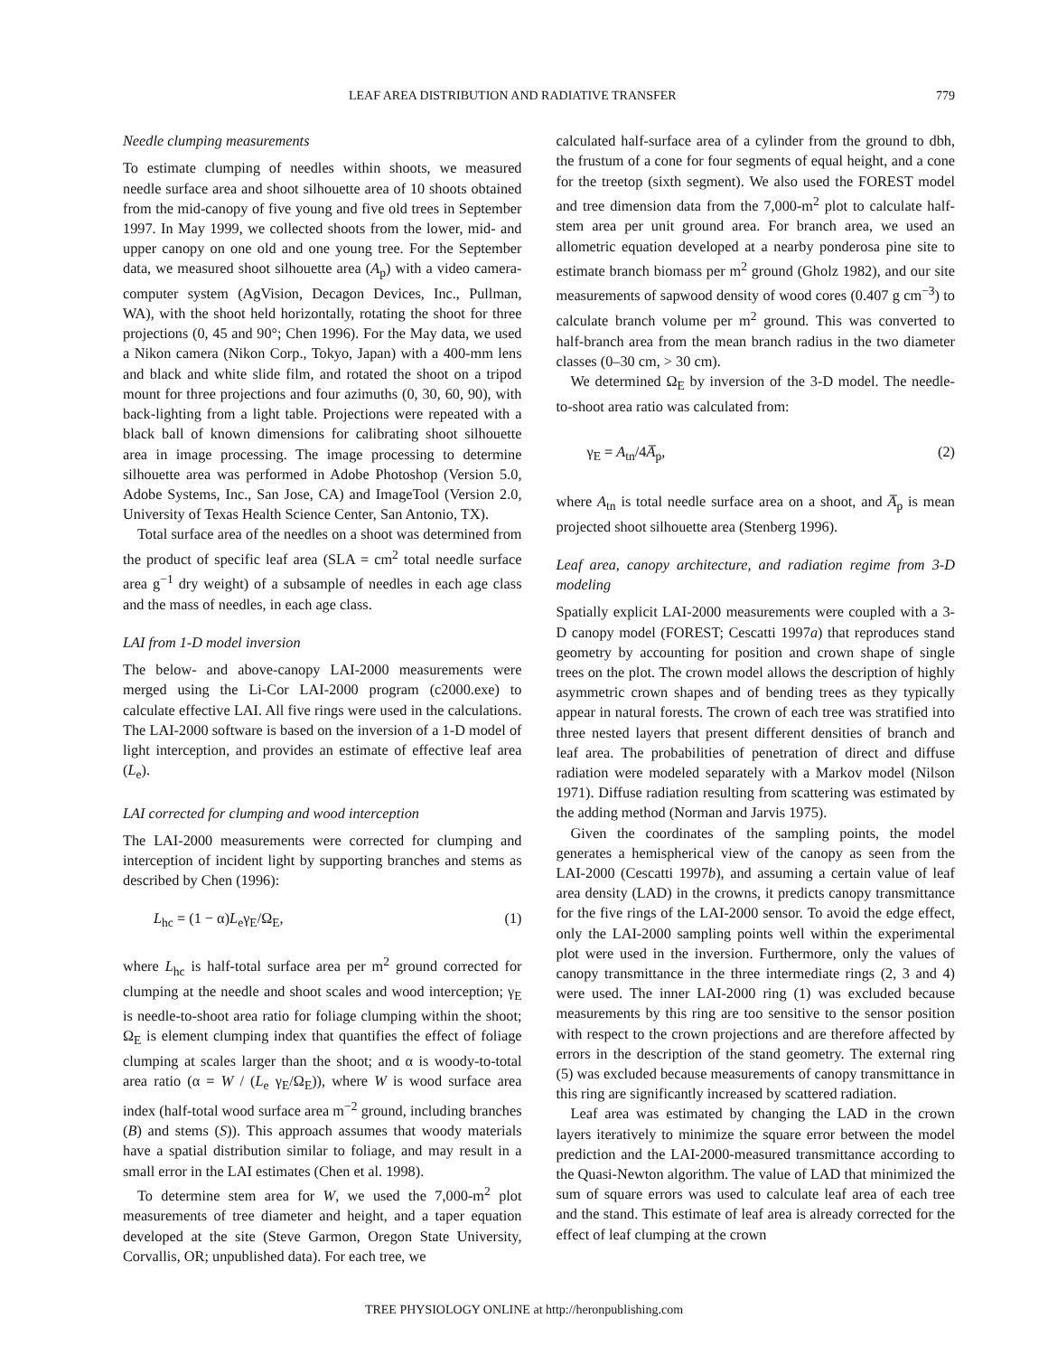LEAF AREA DISTRIBUTION AND RADIATIVE TRANSFER 779
Needle clumping measurements
To estimate clumping of needles within shoots, we measured needle surface area and shoot silhouette area of 10 shoots obtained from the mid-canopy of five young and five old trees in September 1997. In May 1999, we collected shoots from the lower, mid- and upper canopy on one old and one young tree. For the September data, we measured shoot silhouette area (A<sub>p</sub>) with a video camera-computer system (AgVision, Decagon Devices, Inc., Pullman, WA), with the shoot held horizontally, rotating the shoot for three projections (0, 45 and 90°; Chen 1996). For the May data, we used a Nikon camera (Nikon Corp., Tokyo, Japan) with a 400-mm lens and black and white slide film, and rotated the shoot on a tripod mount for three projections and four azimuths (0, 30, 60, 90), with back-lighting from a light table. Projections were repeated with a black ball of known dimensions for calibrating shoot silhouette area in image processing. The image processing to determine silhouette area was performed in Adobe Photoshop (Version 5.0, Adobe Systems, Inc., San Jose, CA) and ImageTool (Version 2.0, University of Texas Health Science Center, San Antonio, TX).
Total surface area of the needles on a shoot was determined from the product of specific leaf area (SLA = cm<sup>2</sup> total needle surface area g<sup>−1</sup> dry weight) of a subsample of needles in each age class and the mass of needles, in each age class.
LAI from 1-D model inversion
The below- and above-canopy LAI-2000 measurements were merged using the Li-Cor LAI-2000 program (c2000.exe) to calculate effective LAI. All five rings were used in the calculations. The LAI-2000 software is based on the inversion of a 1-D model of light interception, and provides an estimate of effective leaf area (L<sub>e</sub>).
LAI corrected for clumping and wood interception
The LAI-2000 measurements were corrected for clumping and interception of incident light by supporting branches and stems as described by Chen (1996):
L<sub>hc</sub> = (1 − α)L<sub>e</sub>γ<sub>E</sub>/Ω<sub>E</sub>, (1)
where L<sub>hc</sub> is half-total surface area per m<sup>2</sup> ground corrected for clumping at the needle and shoot scales and wood interception; γ<sub>E</sub> is needle-to-shoot area ratio for foliage clumping within the shoot; Ω<sub>E</sub> is element clumping index that quantifies the effect of foliage clumping at scales larger than the shoot; and α is woody-to-total area ratio (α = W / (L<sub>e</sub> γ<sub>E</sub>/Ω<sub>E</sub>)), where W is wood surface area index (half-total wood surface area m<sup>−2</sup> ground, including branches (B) and stems (S)). This approach assumes that woody materials have a spatial distribution similar to foliage, and may result in a small error in the LAI estimates (Chen et al. 1998).
To determine stem area for W, we used the 7,000-m<sup>2</sup> plot measurements of tree diameter and height, and a taper equation developed at the site (Steve Garmon, Oregon State University, Corvallis, OR; unpublished data). For each tree, we
calculated half-surface area of a cylinder from the ground to dbh, the frustum of a cone for four segments of equal height, and a cone for the treetop (sixth segment). We also used the FOREST model and tree dimension data from the 7,000-m<sup>2</sup> plot to calculate half-stem area per unit ground area. For branch area, we used an allometric equation developed at a nearby ponderosa pine site to estimate branch biomass per m<sup>2</sup> ground (Gholz 1982), and our site measurements of sapwood density of wood cores (0.407 g cm<sup>−3</sup>) to calculate branch volume per m<sup>2</sup> ground. This was converted to half-branch area from the mean branch radius in the two diameter classes (0–30 cm, > 30 cm).
We determined Ω<sub>E</sub> by inversion of the 3-D model. The needle-to-shoot area ratio was calculated from:
γ<sub>E</sub> = A<sub>tn</sub>/4A̅<sub>p</sub>, (2)
where A<sub>tn</sub> is total needle surface area on a shoot, and A̅<sub>p</sub> is mean projected shoot silhouette area (Stenberg 1996).
Leaf area, canopy architecture, and radiation regime from 3-D modeling
Spatially explicit LAI-2000 measurements were coupled with a 3-D canopy model (FOREST; Cescatti 1997a) that reproduces stand geometry by accounting for position and crown shape of single trees on the plot. The crown model allows the description of highly asymmetric crown shapes and of bending trees as they typically appear in natural forests. The crown of each tree was stratified into three nested layers that present different densities of branch and leaf area. The probabilities of penetration of direct and diffuse radiation were modeled separately with a Markov model (Nilson 1971). Diffuse radiation resulting from scattering was estimated by the adding method (Norman and Jarvis 1975).
Given the coordinates of the sampling points, the model generates a hemispherical view of the canopy as seen from the LAI-2000 (Cescatti 1997b), and assuming a certain value of leaf area density (LAD) in the crowns, it predicts canopy transmittance for the five rings of the LAI-2000 sensor. To avoid the edge effect, only the LAI-2000 sampling points well within the experimental plot were used in the inversion. Furthermore, only the values of canopy transmittance in the three intermediate rings (2, 3 and 4) were used. The inner LAI-2000 ring (1) was excluded because measurements by this ring are too sensitive to the sensor position with respect to the crown projections and are therefore affected by errors in the description of the stand geometry. The external ring (5) was excluded because measurements of canopy transmittance in this ring are significantly increased by scattered radiation.
Leaf area was estimated by changing the LAD in the crown layers iteratively to minimize the square error between the model prediction and the LAI-2000-measured transmittance according to the Quasi-Newton algorithm. The value of LAD that minimized the sum of square errors was used to calculate leaf area of each tree and the stand. This estimate of leaf area is already corrected for the effect of leaf clumping at the crown
TREE PHYSIOLOGY ONLINE at http://heronpublishing.com